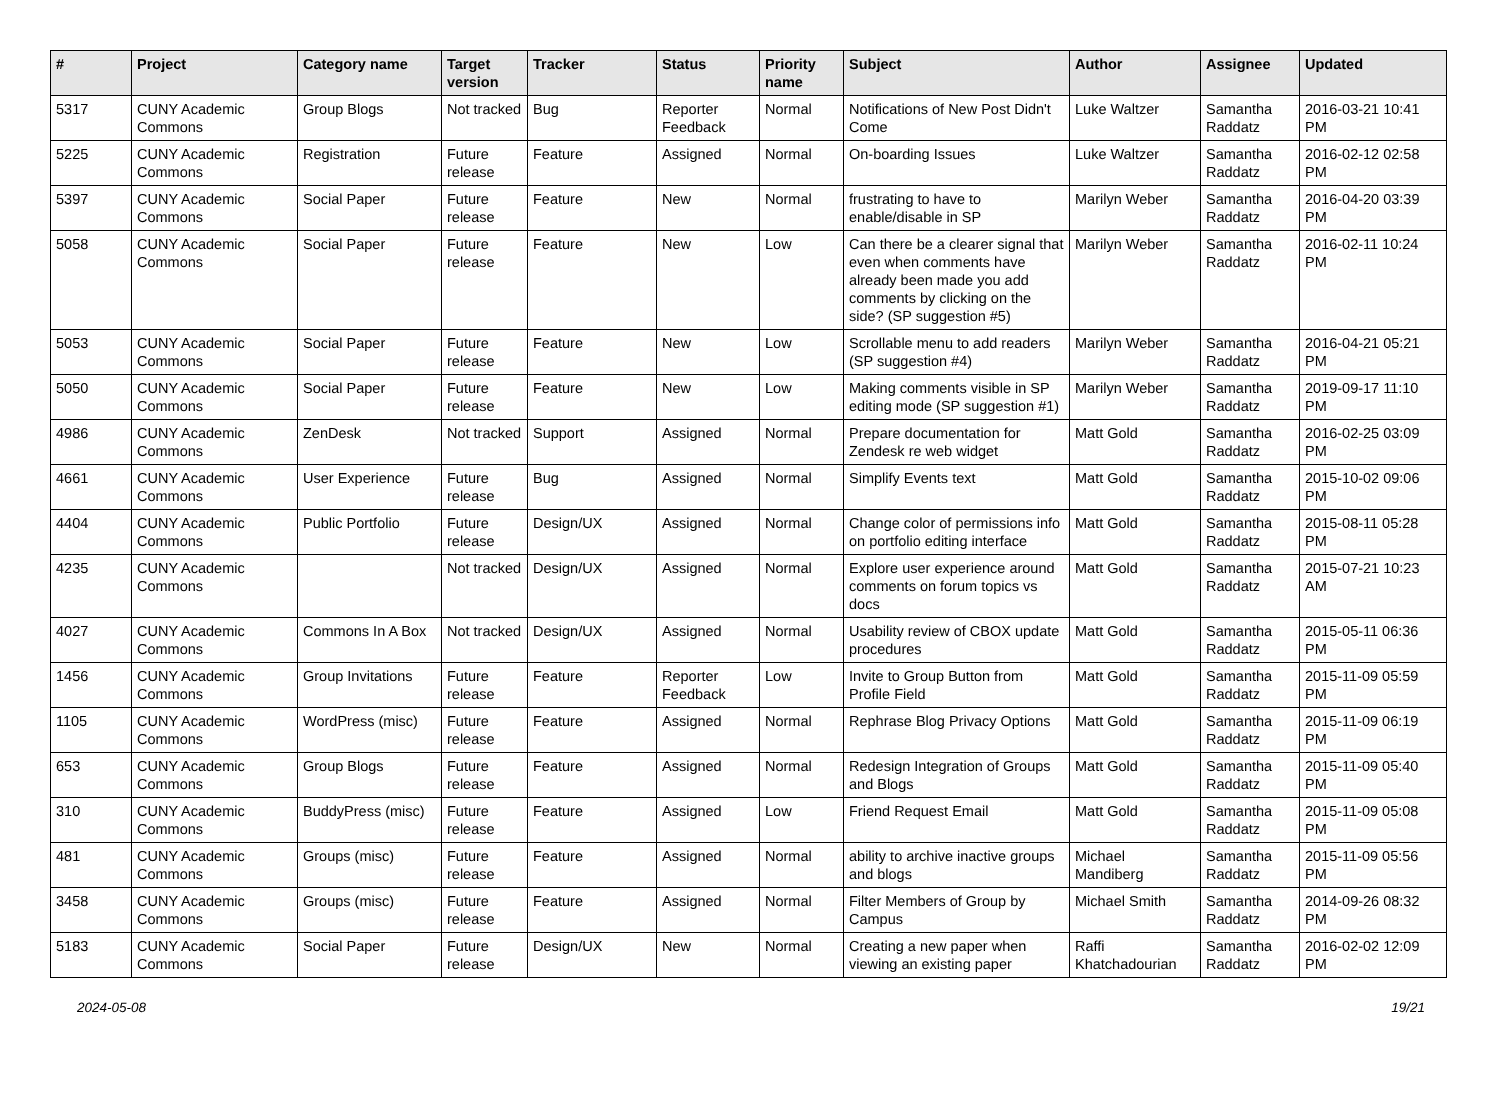| # | Project | Category name | Target version | Tracker | Status | Priority name | Subject | Author | Assignee | Updated |
| --- | --- | --- | --- | --- | --- | --- | --- | --- | --- | --- |
| 5317 | CUNY Academic Commons | Group Blogs | Not tracked | Bug | Reporter Feedback | Normal | Notifications of New Post Didn't Come | Luke Waltzer | Samantha Raddatz | 2016-03-21 10:41 PM |
| 5225 | CUNY Academic Commons | Registration | Future release | Feature | Assigned | Normal | On-boarding Issues | Luke Waltzer | Samantha Raddatz | 2016-02-12 02:58 PM |
| 5397 | CUNY Academic Commons | Social Paper | Future release | Feature | New | Normal | frustrating to have to enable/disable in SP | Marilyn Weber | Samantha Raddatz | 2016-04-20 03:39 PM |
| 5058 | CUNY Academic Commons | Social Paper | Future release | Feature | New | Low | Can there be a clearer signal that even when comments have already been made you add comments by clicking on the side? (SP suggestion #5) | Marilyn Weber | Samantha Raddatz | 2016-02-11 10:24 PM |
| 5053 | CUNY Academic Commons | Social Paper | Future release | Feature | New | Low | Scrollable menu to add readers (SP suggestion #4) | Marilyn Weber | Samantha Raddatz | 2016-04-21 05:21 PM |
| 5050 | CUNY Academic Commons | Social Paper | Future release | Feature | New | Low | Making comments visible in SP editing mode (SP suggestion #1) | Marilyn Weber | Samantha Raddatz | 2019-09-17 11:10 PM |
| 4986 | CUNY Academic Commons | ZenDesk | Not tracked | Support | Assigned | Normal | Prepare documentation for Zendesk re web widget | Matt Gold | Samantha Raddatz | 2016-02-25 03:09 PM |
| 4661 | CUNY Academic Commons | User Experience | Future release | Bug | Assigned | Normal | Simplify Events text | Matt Gold | Samantha Raddatz | 2015-10-02 09:06 PM |
| 4404 | CUNY Academic Commons | Public Portfolio | Future release | Design/UX | Assigned | Normal | Change color of permissions info on portfolio editing interface | Matt Gold | Samantha Raddatz | 2015-08-11 05:28 PM |
| 4235 | CUNY Academic Commons | | Not tracked | Design/UX | Assigned | Normal | Explore user experience around comments on forum topics vs docs | Matt Gold | Samantha Raddatz | 2015-07-21 10:23 AM |
| 4027 | CUNY Academic Commons | Commons In A Box | Not tracked | Design/UX | Assigned | Normal | Usability review of CBOX update procedures | Matt Gold | Samantha Raddatz | 2015-05-11 06:36 PM |
| 1456 | CUNY Academic Commons | Group Invitations | Future release | Feature | Reporter Feedback | Low | Invite to Group Button from Profile Field | Matt Gold | Samantha Raddatz | 2015-11-09 05:59 PM |
| 1105 | CUNY Academic Commons | WordPress (misc) | Future release | Feature | Assigned | Normal | Rephrase Blog Privacy Options | Matt Gold | Samantha Raddatz | 2015-11-09 06:19 PM |
| 653 | CUNY Academic Commons | Group Blogs | Future release | Feature | Assigned | Normal | Redesign Integration of Groups and Blogs | Matt Gold | Samantha Raddatz | 2015-11-09 05:40 PM |
| 310 | CUNY Academic Commons | BuddyPress (misc) | Future release | Feature | Assigned | Low | Friend Request Email | Matt Gold | Samantha Raddatz | 2015-11-09 05:08 PM |
| 481 | CUNY Academic Commons | Groups (misc) | Future release | Feature | Assigned | Normal | ability to archive inactive groups and blogs | Michael Mandiberg | Samantha Raddatz | 2015-11-09 05:56 PM |
| 3458 | CUNY Academic Commons | Groups (misc) | Future release | Feature | Assigned | Normal | Filter Members of Group by Campus | Michael Smith | Samantha Raddatz | 2014-09-26 08:32 PM |
| 5183 | CUNY Academic Commons | Social Paper | Future release | Design/UX | New | Normal | Creating a new paper when viewing an existing paper | Raffi Khatchadourian | Samantha Raddatz | 2016-02-02 12:09 PM |
2024-05-08 19/21